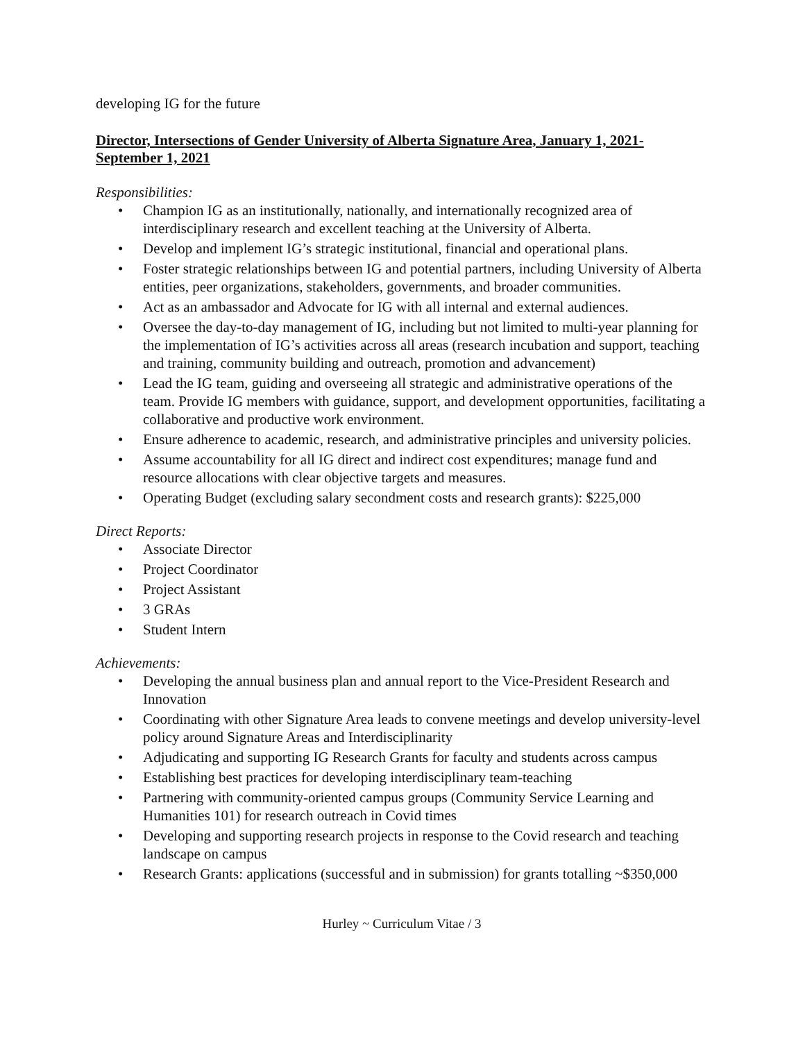developing IG for the future
Director, Intersections of Gender University of Alberta Signature Area, January 1, 2021-September 1, 2021
Responsibilities:
• Champion IG as an institutionally, nationally, and internationally recognized area of interdisciplinary research and excellent teaching at the University of Alberta.
• Develop and implement IG’s strategic institutional, financial and operational plans.
• Foster strategic relationships between IG and potential partners, including University of Alberta entities, peer organizations, stakeholders, governments, and broader communities.
• Act as an ambassador and Advocate for IG with all internal and external audiences.
• Oversee the day-to-day management of IG, including but not limited to multi-year planning for the implementation of IG’s activities across all areas (research incubation and support, teaching and training, community building and outreach, promotion and advancement)
• Lead the IG team, guiding and overseeing all strategic and administrative operations of the team. Provide IG members with guidance, support, and development opportunities, facilitating a collaborative and productive work environment.
• Ensure adherence to academic, research, and administrative principles and university policies.
• Assume accountability for all IG direct and indirect cost expenditures; manage fund and resource allocations with clear objective targets and measures.
• Operating Budget (excluding salary secondment costs and research grants): $225,000
Direct Reports:
• Associate Director
• Project Coordinator
• Project Assistant
• 3 GRAs
• Student Intern
Achievements:
• Developing the annual business plan and annual report to the Vice-President Research and Innovation
• Coordinating with other Signature Area leads to convene meetings and develop university-level policy around Signature Areas and Interdisciplinarity
• Adjudicating and supporting IG Research Grants for faculty and students across campus
• Establishing best practices for developing interdisciplinary team-teaching
• Partnering with community-oriented campus groups (Community Service Learning and Humanities 101) for research outreach in Covid times
• Developing and supporting research projects in response to the Covid research and teaching landscape on campus
• Research Grants: applications (successful and in submission) for grants totalling ~$350,000
Hurley ~ Curriculum Vitae / 3